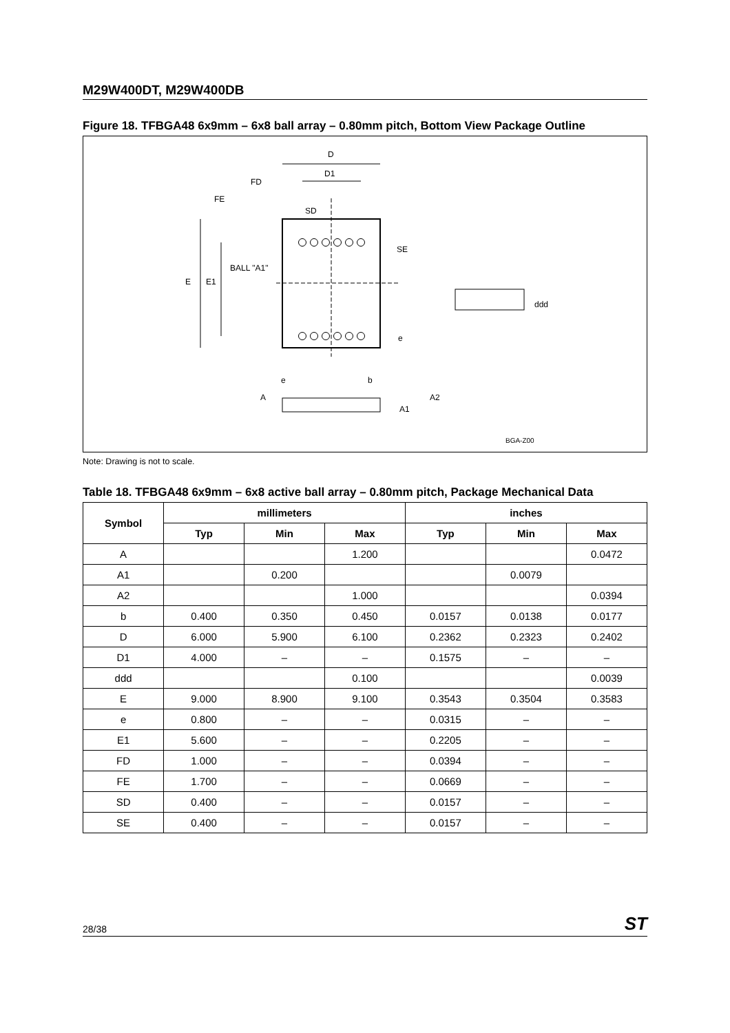M29W400DT, M29W400DB
Figure 18. TFBGA48 6x9mm – 6x8 ball array – 0.80mm pitch, Bottom View Package Outline
D
D1
FD
FE
SD
E
E1
BALL "A1"
SE
e
e
b
A
A2
A1
ddd
BGA-Z00
Note: Drawing is not to scale.
Table 18. TFBGA48 6x9mm – 6x8 active ball array – 0.80mm pitch, Package Mechanical Data
| Symbol | millimeters | | | inches | | |
| --- | --- | --- | --- | --- | --- | --- |
| | Typ | Min | Max | Typ | Min | Max |
| A | | | 1.200 | | | 0.0472 |
| A1 | | 0.200 | | | 0.0079 | |
| A2 | | | 1.000 | | | 0.0394 |
| b | 0.400 | 0.350 | 0.450 | 0.0157 | 0.0138 | 0.0177 |
| D | 6.000 | 5.900 | 6.100 | 0.2362 | 0.2323 | 0.2402 |
| D1 | 4.000 | – | – | 0.1575 | – | – |
| ddd | | | 0.100 | | | 0.0039 |
| E | 9.000 | 8.900 | 9.100 | 0.3543 | 0.3504 | 0.3583 |
| e | 0.800 | – | – | 0.0315 | – | – |
| E1 | 5.600 | – | – | 0.2205 | – | – |
| FD | 1.000 | – | – | 0.0394 | – | – |
| FE | 1.700 | – | – | 0.0669 | – | – |
| SD | 0.400 | – | – | 0.0157 | – | – |
| SE | 0.400 | – | – | 0.0157 | – | – |
28/38 ST